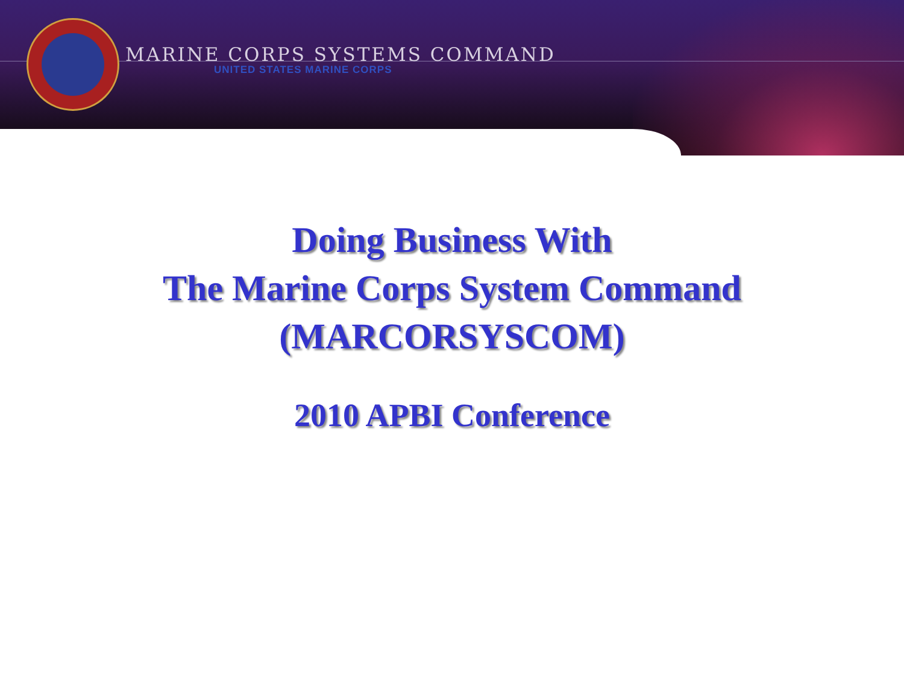MARINE CORPS SYSTEMS COMMAND
UNITED STATES MARINE CORPS
Doing Business With
The Marine Corps System Command
(MARCORSYSCOM)
2010 APBI Conference